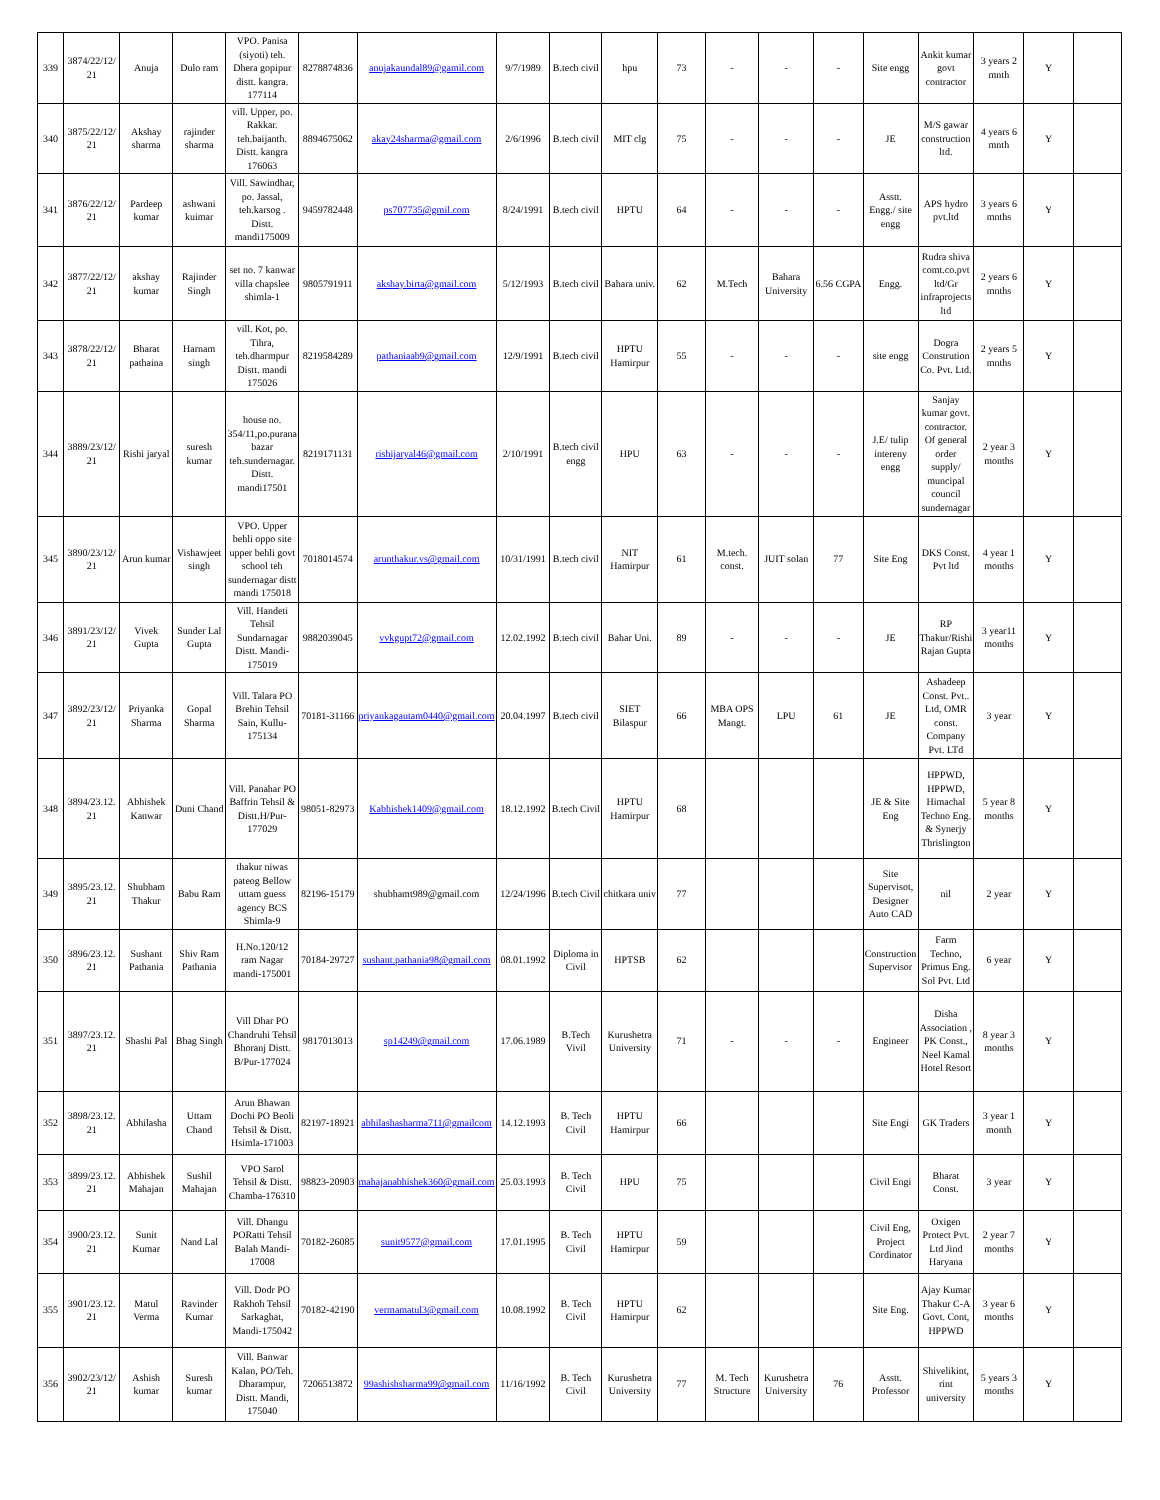| 339 | 3874/22/12/ 21 | Anuja | Dulo ram | VPO. Panisa (siyoti) teh. Dhera gopipur distt. kangra. 177114 | 8278874836 | anujakaundal89@gamil.com | 9/7/1989 | B.tech civil | hpu | 73 | - | - | - | Site engg | Ankit kumar govt contractor | 3 years 2 mnth | Y | |
| 340 | 3875/22/12/ 21 | Akshay sharma | rajinder sharma | vill. Upper, po. Rakkar. teh.baijanth. Distt. kangra 176063 | 8894675062 | akay24sharma@gmail.com | 2/6/1996 | B.tech civil | MIT clg | 75 | - | - | - | JE | M/S gawar construction ltd. | 4 years 6 mnth | Y | |
| 341 | 3876/22/12/ 21 | Pardeep kumar | ashwani kuimar | Vill. Sawindhar, po. Jassal, teh.karsog . Distt. mandi175009 | 9459782448 | ps707735@gmil.com | 8/24/1991 | B.tech civil | HPTU | 64 | - | - | - | Asstt. Engg./ site engg | APS hydro pvt.ltd | 3 years 6 mnths | Y | |
| 342 | 3877/22/12/ 21 | akshay kumar | Rajinder Singh | set no. 7 kanwar villa chapslee shimla-1 | 9805791911 | akshay.birta@gmail.com | 5/12/1993 | B.tech civil | Bahara univ. | 62 | M.Tech | Bahara University | 6.56 CGPA | Engg. | Rudra shiva comt.co.pvt ltd/Gr infraprojects ltd | 2 years 6 mnths | Y | |
| 343 | 3878/22/12/ 21 | Bharat pathaina | Harnam singh | vill. Kot, po. Tihra, teh.dharmpur Distt. mandi 175026 | 8219584289 | pathaniaab9@gmail.com | 12/9/1991 | B.tech civil | HPTU Hamirpur | 55 | - | - | - | site engg | Dogra Constrution Co. Pvt. Ltd. | 2 years 5 mnths | Y | |
| 344 | 3889/23/12/ 21 | Rishi jaryal | suresh kumar | house no. 354/11,po.purana bazar teh.sundernagar. Distt. mandi17501 | 8219171131 | rishijaryal46@gmail.com | 2/10/1991 | B.tech civil engg | HPU | 63 | - | - | - | J.E/ tulip intereny engg | Sanjay kumar govt. contractor. Of general order supply/ muncipal council sundernagar | 2 year 3 months | Y | |
| 345 | 3890/23/12/ 21 | Arun kumar | Vishawjeet singh | VPO. Upper behli oppo site upper behli govt school teh sundernagar distt mandi 175018 | 7018014574 | arunthakur.vs@gmail.com | 10/31/1991 | B.tech civil | NIT Hamirpur | 61 | M.tech. const. | JUIT solan | 77 | Site Eng | DKS Const. Pvt ltd | 4 year 1 months | Y | |
| 346 | 3891/23/12/ 21 | Vivek Gupta | Sunder Lal Gupta | Vill. Handeti Tehsil Sundarnagar Distt. Mandi-175019 | 9882039045 | vvkgupt72@gmail.com | 12.02.1992 | B.tech civil | Bahar Uni. | 89 | - | - | - | JE | RP Thakur/Rishi Rajan Gupta | 3 year11 months | Y | |
| 347 | 3892/23/12/ 21 | Priyanka Sharma | Gopal Sharma | Vill. Talara PO Brehin Tehsil Sain, Kullu-175134 | 70181-31166 | priyankagautam0440@gmail.com | 20.04.1997 | B.tech civil | SIET Bilaspur | 66 | MBA OPS Mangt. | LPU | 61 | JE | Ashadeep Const. Pvt.. Ltd, OMR const. Company Pvt. LTd | 3 year | Y | |
| 348 | 3894/23.12. 21 | Abhishek Kanwar | Duni Chand | Vill. Panahar PO Baffrin Tehsil & Distt.H/Pur-177029 | 98051-82973 | Kabhishek1409@gmail.com | 18.12.1992 | B.tech Civil | HPTU Hamirpur | 68 | | | | JE & Site Eng | HPPWD, HPPWD, Himachal Techno Eng. & Synerjy Thrislington | 5 year 8 months | Y | |
| 349 | 3895/23.12. 21 | Shubham Thakur | Babu Ram | thakur niwas pateog Bellow uttam guess agency BCS Shimla-9 | 82196-15179 | shubhamt989@gmail.com | 12/24/1996 | B.tech Civil | chitkara univ | 77 | | | | Site Supervisot, Designer Auto CAD | nil | 2 year | Y | |
| 350 | 3896/23.12. 21 | Sushant Pathania | Shiv Ram Pathania | H.No.120/12 ram Nagar mandi-175001 | 70184-29727 | sushant.pathania98@gmail.com | 08.01.1992 | Diploma in Civil | HPTSB | 62 | | | | Construction Supervisor | Farm Techno, Primus Eng. Sol Pvt. Ltd | 6 year | Y | |
| 351 | 3897/23.12. 21 | Shashi Pal | Bhag Singh | Vill Dhar PO Chandruhi Tehsil Bhoranj Distt. B/Pur-177024 | 9817013013 | sp14249@gmail.com | 17.06.1989 | B.Tech Vivil | Kurushetra University | 71 | - | - | - | Engineer | Disha Association , PK Const., Neel Kamal Hotel Resort | 8 year 3 months | Y | |
| 352 | 3898/23.12. 21 | Abhilasha | Uttam Chand | Arun Bhawan Dochi PO Beoli Tehsil & Distt. Hsimla-171003 | 82197-18921 | abhilashasharma711@gmailcom | 14.12.1993 | B. Tech Civil | HPTU Hamirpur | 66 | | | | Site Engi | GK Traders | 3 year 1 month | Y | |
| 353 | 3899/23.12. 21 | Abhishek Mahajan | Sushil Mahajan | VPO Sarol Tehsil & Distt. Chamba-176310 | 98823-20903 | mahajanabhishek360@gmail.com | 25.03.1993 | B. Tech Civil | HPU | 75 | | | | Civil Engi | Bharat Const. | 3 year | Y | |
| 354 | 3900/23.12. 21 | Sunit Kumar | Nand Lal | Vill. Dhangu PORatti Tehsil Balah Mandi-17008 | 70182-26085 | sunit9577@gmail.com | 17.01.1995 | B. Tech Civil | HPTU Hamirpur | 59 | | | | Civil Eng, Project Cordinator | Oxigen Protect Pvt. Ltd Jind Haryana | 2 year 7 months | Y | |
| 355 | 3901/23.12. 21 | Matul Verma | Ravinder Kumar | Vill. Dodr PO Rakhoh Tehsil Sarkaghat, Mandi-175042 | 70182-42190 | vermamatul3@gmail.com | 10.08.1992 | B. Tech Civil | HPTU Hamirpur | 62 | | | | Site Eng. | Ajay Kumar Thakur C-A Govt. Cont, HPPWD | 3 year 6 months | Y | |
| 356 | 3902/23/12/ 21 | Ashish kumar | Suresh kumar | Vill. Banwar Kalan, PO/Teh. Dharampur, Distt. Mandi, 175040 | 7206513872 | 99ashishsharma99@gmail.com | 11/16/1992 | B. Tech Civil | Kurushetra University | 77 | M. Tech Structure | Kurushetra University | 76 | Asstt. Professor | Shivelikint, rint university | 5 years 3 months | Y | |